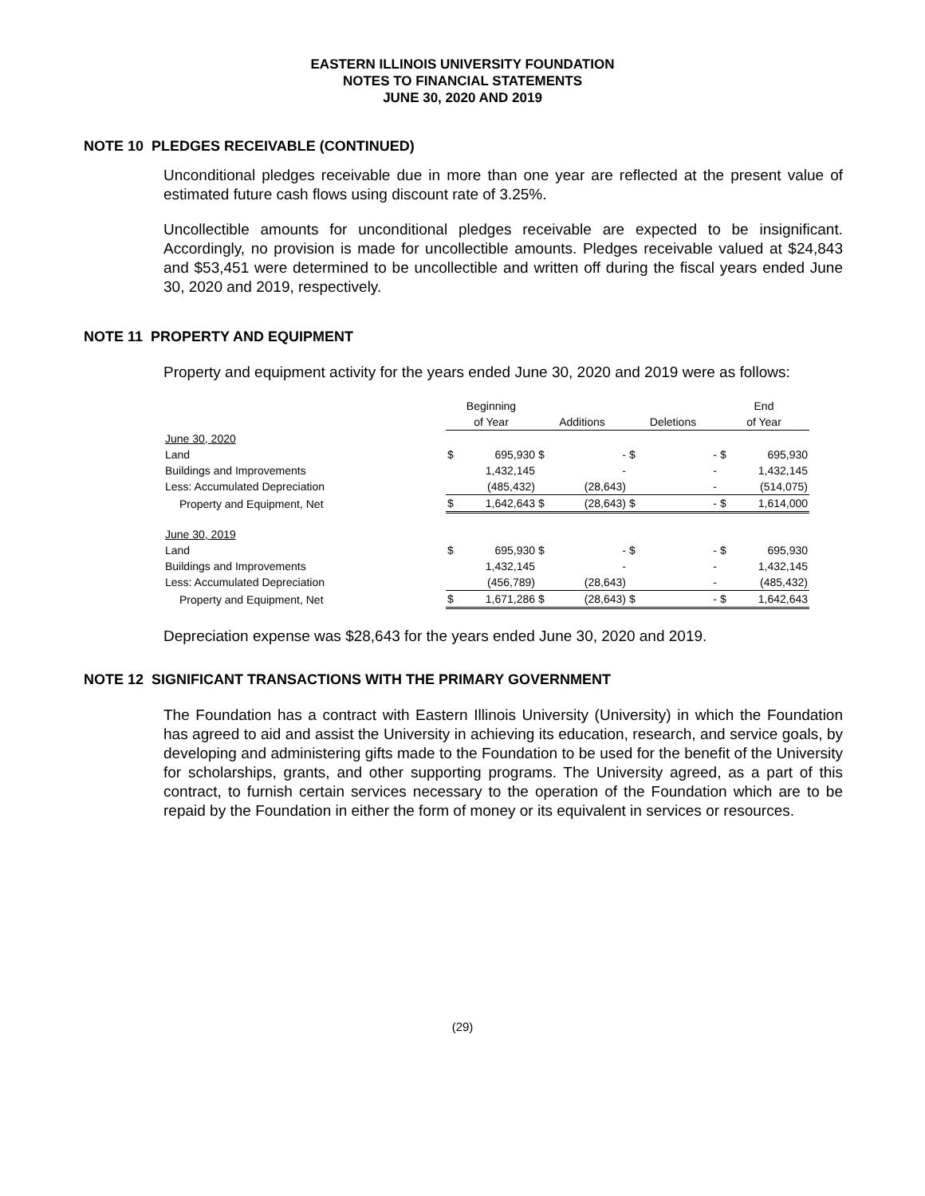EASTERN ILLINOIS UNIVERSITY FOUNDATION
NOTES TO FINANCIAL STATEMENTS
JUNE 30, 2020 AND 2019
NOTE 10 PLEDGES RECEIVABLE (CONTINUED)
Unconditional pledges receivable due in more than one year are reflected at the present value of estimated future cash flows using discount rate of 3.25%.
Uncollectible amounts for unconditional pledges receivable are expected to be insignificant. Accordingly, no provision is made for uncollectible amounts. Pledges receivable valued at $24,843 and $53,451 were determined to be uncollectible and written off during the fiscal years ended June 30, 2020 and 2019, respectively.
NOTE 11 PROPERTY AND EQUIPMENT
Property and equipment activity for the years ended June 30, 2020 and 2019 were as follows:
| | Beginning | | | | | | End | |
| | of Year | | Additions | | Deletions | | of Year | |
| June 30, 2020 | | | | | | | | |
| Land | $ | 695,930 | $ | - | $ | - | $ | 695,930 |
| Buildings and Improvements | | 1,432,145 | | - | | - | | 1,432,145 |
| Less: Accumulated Depreciation | | (485,432) | | (28,643) | | - | | (514,075) |
| Property and Equipment, Net | $ | 1,642,643 | $ | (28,643) | $ | - | $ | 1,614,000 |
| June 30, 2019 | | | | | | | | |
| Land | $ | 695,930 | $ | - | $ | - | $ | 695,930 |
| Buildings and Improvements | | 1,432,145 | | - | | - | | 1,432,145 |
| Less: Accumulated Depreciation | | (456,789) | | (28,643) | | - | | (485,432) |
| Property and Equipment, Net | $ | 1,671,286 | $ | (28,643) | $ | - | $ | 1,642,643 |
Depreciation expense was $28,643 for the years ended June 30, 2020 and 2019.
NOTE 12 SIGNIFICANT TRANSACTIONS WITH THE PRIMARY GOVERNMENT
The Foundation has a contract with Eastern Illinois University (University) in which the Foundation has agreed to aid and assist the University in achieving its education, research, and service goals, by developing and administering gifts made to the Foundation to be used for the benefit of the University for scholarships, grants, and other supporting programs. The University agreed, as a part of this contract, to furnish certain services necessary to the operation of the Foundation which are to be repaid by the Foundation in either the form of money or its equivalent in services or resources.
(29)